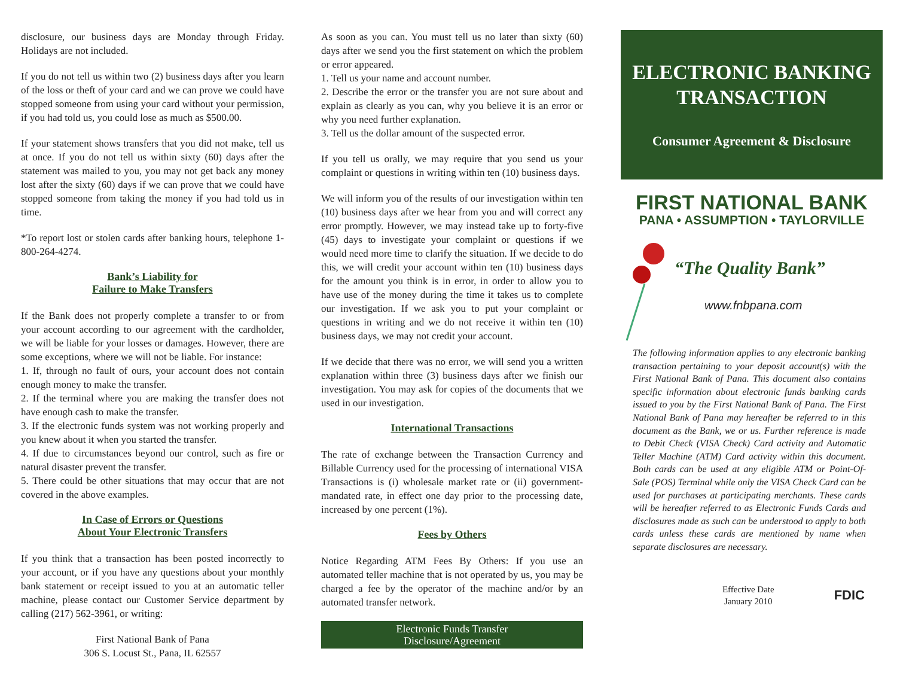disclosure, our business days are Monday through Friday. Holidays are not included.
If you do not tell us within two (2) business days after you learn of the loss or theft of your card and we can prove we could have stopped someone from using your card without your permission, if you had told us, you could lose as much as $500.00.
If your statement shows transfers that you did not make, tell us at once. If you do not tell us within sixty (60) days after the statement was mailed to you, you may not get back any money lost after the sixty (60) days if we can prove that we could have stopped someone from taking the money if you had told us in time.
*To report lost or stolen cards after banking hours, telephone 1-800-264-4274.
Bank’s Liability for
Failure to Make Transfers
If the Bank does not properly complete a transfer to or from your account according to our agreement with the cardholder, we will be liable for your losses or damages. However, there are some exceptions, where we will not be liable. For instance:
1. If, through no fault of ours, your account does not contain enough money to make the transfer.
2. If the terminal where you are making the transfer does not have enough cash to make the transfer.
3. If the electronic funds system was not working properly and you knew about it when you started the transfer.
4. If due to circumstances beyond our control, such as fire or natural disaster prevent the transfer.
5. There could be other situations that may occur that are not covered in the above examples.
In Case of Errors or Questions
About Your Electronic Transfers
If you think that a transaction has been posted incorrectly to your account, or if you have any questions about your monthly bank statement or receipt issued to you at an automatic teller machine, please contact our Customer Service department by calling (217) 562-3961, or writing:
First National Bank of Pana
306 S. Locust St., Pana, IL 62557
As soon as you can. You must tell us no later than sixty (60) days after we send you the first statement on which the problem or error appeared.
1. Tell us your name and account number.
2. Describe the error or the transfer you are not sure about and explain as clearly as you can, why you believe it is an error or why you need further explanation.
3. Tell us the dollar amount of the suspected error.
If you tell us orally, we may require that you send us your complaint or questions in writing within ten (10) business days.
We will inform you of the results of our investigation within ten (10) business days after we hear from you and will correct any error promptly. However, we may instead take up to forty-five (45) days to investigate your complaint or questions if we would need more time to clarify the situation. If we decide to do this, we will credit your account within ten (10) business days for the amount you think is in error, in order to allow you to have use of the money during the time it takes us to complete our investigation. If we ask you to put your complaint or questions in writing and we do not receive it within ten (10) business days, we may not credit your account.
If we decide that there was no error, we will send you a written explanation within three (3) business days after we finish our investigation. You may ask for copies of the documents that we used in our investigation.
International Transactions
The rate of exchange between the Transaction Currency and Billable Currency used for the processing of international VISA Transactions is (i) wholesale market rate or (ii) government-mandated rate, in effect one day prior to the processing date, increased by one percent (1%).
Fees by Others
Notice Regarding ATM Fees By Others: If you use an automated teller machine that is not operated by us, you may be charged a fee by the operator of the machine and/or by an automated transfer network.
Electronic Funds Transfer
Disclosure/Agreement
ELECTRONIC BANKING
TRANSACTION
Consumer Agreement & Disclosure
FIRST NATIONAL BANK
PANA • ASSUMPTION • TAYLORVILLE
“The Quality Bank”
www.fnbpana.com
The following information applies to any electronic banking transaction pertaining to your deposit account(s) with the First National Bank of Pana. This document also contains specific information about electronic funds banking cards issued to you by the First National Bank of Pana. The First National Bank of Pana may hereafter be referred to in this document as the Bank, we or us. Further reference is made to Debit Check (VISA Check) Card activity and Automatic Teller Machine (ATM) Card activity within this document. Both cards can be used at any eligible ATM or Point-Of-Sale (POS) Terminal while only the VISA Check Card can be used for purchases at participating merchants. These cards will be hereafter referred to as Electronic Funds Cards and disclosures made as such can be understood to apply to both cards unless these cards are mentioned by name when separate disclosures are necessary.
Effective Date
January 2010
FDIC